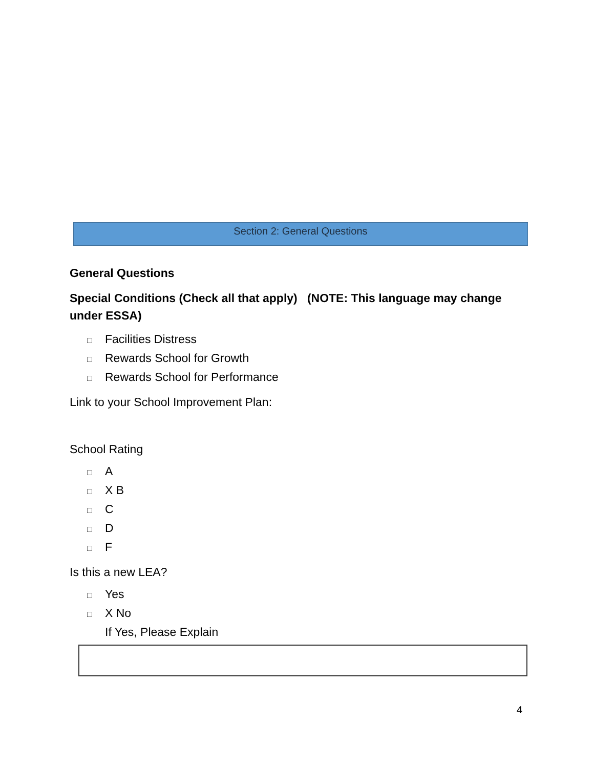Section 2: General Questions
General Questions
Special Conditions (Check all that apply) (NOTE: This language may change under ESSA)
□ Facilities Distress
□ Rewards School for Growth
□ Rewards School for Performance
Link to your School Improvement Plan:
School Rating
□ A
□ X B
□ C
□ D
□ F
Is this a new LEA?
□ Yes
□ X No
If Yes, Please Explain
4